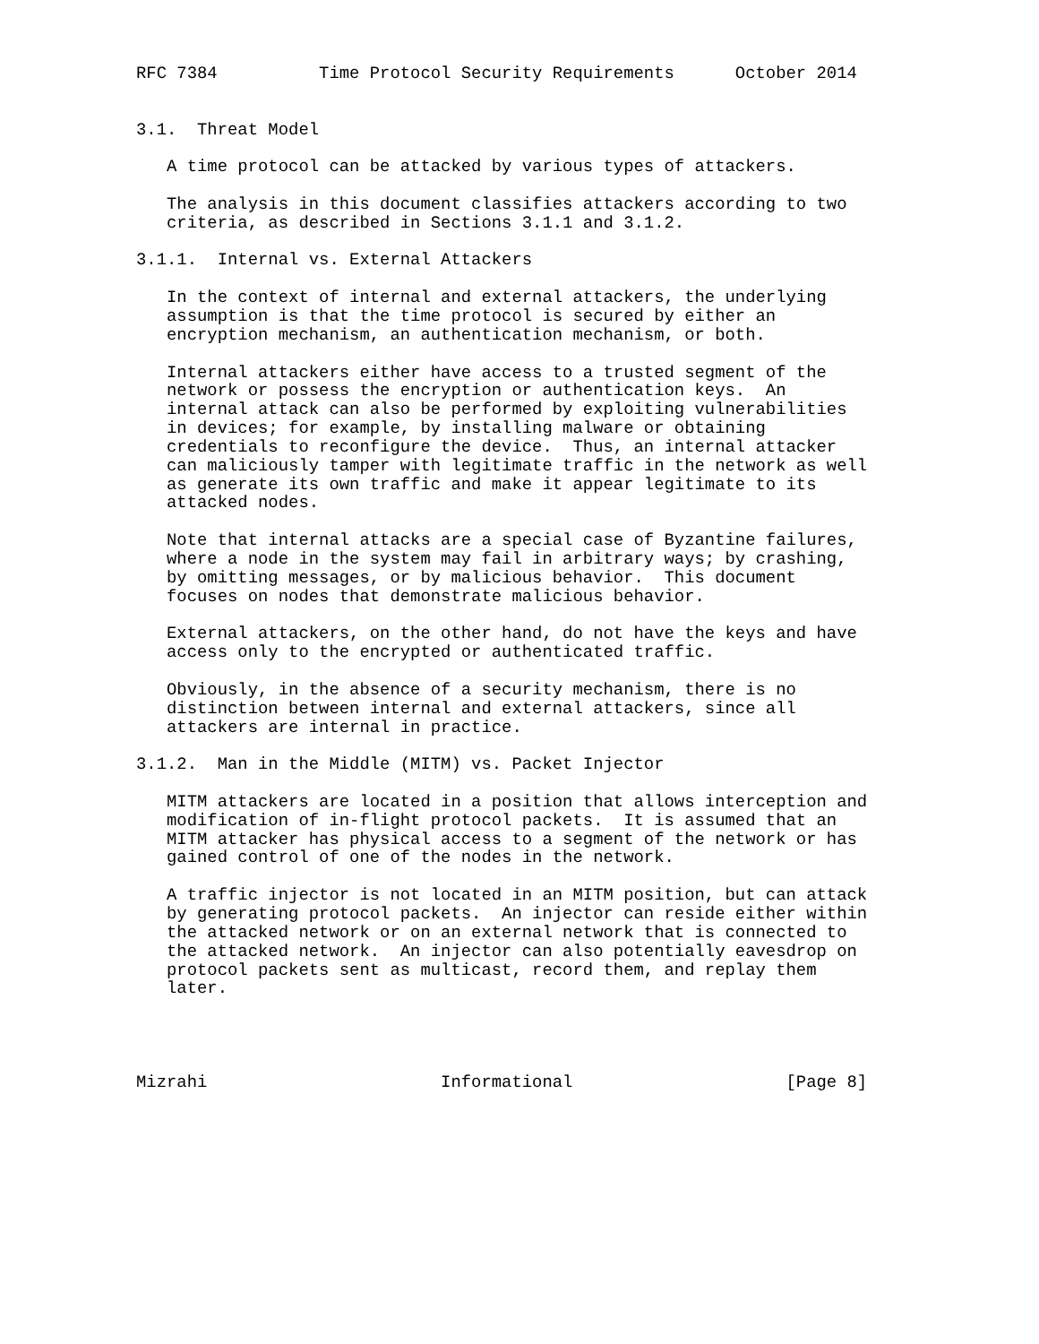RFC 7384          Time Protocol Security Requirements      October 2014


3.1.  Threat Model

   A time protocol can be attacked by various types of attackers.

   The analysis in this document classifies attackers according to two
   criteria, as described in Sections 3.1.1 and 3.1.2.

3.1.1.  Internal vs. External Attackers

   In the context of internal and external attackers, the underlying
   assumption is that the time protocol is secured by either an
   encryption mechanism, an authentication mechanism, or both.

   Internal attackers either have access to a trusted segment of the
   network or possess the encryption or authentication keys.  An
   internal attack can also be performed by exploiting vulnerabilities
   in devices; for example, by installing malware or obtaining
   credentials to reconfigure the device.  Thus, an internal attacker
   can maliciously tamper with legitimate traffic in the network as well
   as generate its own traffic and make it appear legitimate to its
   attacked nodes.

   Note that internal attacks are a special case of Byzantine failures,
   where a node in the system may fail in arbitrary ways; by crashing,
   by omitting messages, or by malicious behavior.  This document
   focuses on nodes that demonstrate malicious behavior.

   External attackers, on the other hand, do not have the keys and have
   access only to the encrypted or authenticated traffic.

   Obviously, in the absence of a security mechanism, there is no
   distinction between internal and external attackers, since all
   attackers are internal in practice.

3.1.2.  Man in the Middle (MITM) vs. Packet Injector

   MITM attackers are located in a position that allows interception and
   modification of in-flight protocol packets.  It is assumed that an
   MITM attacker has physical access to a segment of the network or has
   gained control of one of the nodes in the network.

   A traffic injector is not located in an MITM position, but can attack
   by generating protocol packets.  An injector can reside either within
   the attacked network or on an external network that is connected to
   the attacked network.  An injector can also potentially eavesdrop on
   protocol packets sent as multicast, record them, and replay them
   later.




Mizrahi                       Informational                     [Page 8]